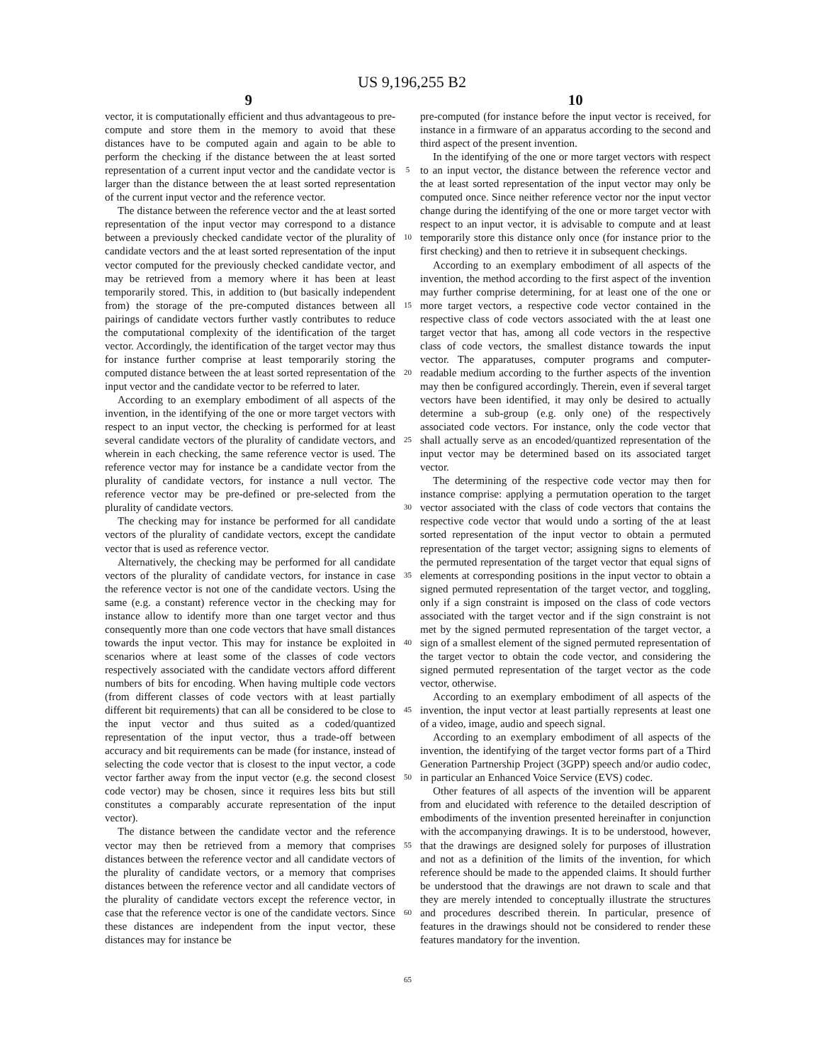US 9,196,255 B2
9 10
vector, it is computationally efficient and thus advantageous to pre-compute and store them in the memory to avoid that these distances have to be computed again and again to be able to perform the checking if the distance between the at least sorted representation of a current input vector and the candidate vector is larger than the distance between the at least sorted representation of the current input vector and the reference vector.
The distance between the reference vector and the at least sorted representation of the input vector may correspond to a distance between a previously checked candidate vector of the plurality of candidate vectors and the at least sorted representation of the input vector computed for the previously checked candidate vector, and may be retrieved from a memory where it has been at least temporarily stored. This, in addition to (but basically independent from) the storage of the pre-computed distances between all pairings of candidate vectors further vastly contributes to reduce the computational complexity of the identification of the target vector. Accordingly, the identification of the target vector may thus for instance further comprise at least temporarily storing the computed distance between the at least sorted representation of the input vector and the candidate vector to be referred to later.
According to an exemplary embodiment of all aspects of the invention, in the identifying of the one or more target vectors with respect to an input vector, the checking is performed for at least several candidate vectors of the plurality of candidate vectors, and wherein in each checking, the same reference vector is used. The reference vector may for instance be a candidate vector from the plurality of candidate vectors, for instance a null vector. The reference vector may be pre-defined or pre-selected from the plurality of candidate vectors.
The checking may for instance be performed for all candidate vectors of the plurality of candidate vectors, except the candidate vector that is used as reference vector.
Alternatively, the checking may be performed for all candidate vectors of the plurality of candidate vectors, for instance in case the reference vector is not one of the candidate vectors. Using the same (e.g. a constant) reference vector in the checking may for instance allow to identify more than one target vector and thus consequently more than one code vectors that have small distances towards the input vector. This may for instance be exploited in scenarios where at least some of the classes of code vectors respectively associated with the candidate vectors afford different numbers of bits for encoding. When having multiple code vectors (from different classes of code vectors with at least partially different bit requirements) that can all be considered to be close to the input vector and thus suited as a coded/quantized representation of the input vector, thus a trade-off between accuracy and bit requirements can be made (for instance, instead of selecting the code vector that is closest to the input vector, a code vector farther away from the input vector (e.g. the second closest code vector) may be chosen, since it requires less bits but still constitutes a comparably accurate representation of the input vector).
The distance between the candidate vector and the reference vector may then be retrieved from a memory that comprises distances between the reference vector and all candidate vectors of the plurality of candidate vectors, or a memory that comprises distances between the reference vector and all candidate vectors of the plurality of candidate vectors except the reference vector, in case that the reference vector is one of the candidate vectors. Since these distances are independent from the input vector, these distances may for instance be
5
10
15
20
25
30
35
40
45
50
55
60
65
pre-computed (for instance before the input vector is received, for instance in a firmware of an apparatus according to the second and third aspect of the present invention.
In the identifying of the one or more target vectors with respect to an input vector, the distance between the reference vector and the at least sorted representation of the input vector may only be computed once. Since neither reference vector nor the input vector change during the identifying of the one or more target vector with respect to an input vector, it is advisable to compute and at least temporarily store this distance only once (for instance prior to the first checking) and then to retrieve it in subsequent checkings.
According to an exemplary embodiment of all aspects of the invention, the method according to the first aspect of the invention may further comprise determining, for at least one of the one or more target vectors, a respective code vector contained in the respective class of code vectors associated with the at least one target vector that has, among all code vectors in the respective class of code vectors, the smallest distance towards the input vector. The apparatuses, computer programs and computer-readable medium according to the further aspects of the invention may then be configured accordingly. Therein, even if several target vectors have been identified, it may only be desired to actually determine a sub-group (e.g. only one) of the respectively associated code vectors. For instance, only the code vector that shall actually serve as an encoded/quantized representation of the input vector may be determined based on its associated target vector.
The determining of the respective code vector may then for instance comprise: applying a permutation operation to the target vector associated with the class of code vectors that contains the respective code vector that would undo a sorting of the at least sorted representation of the input vector to obtain a permuted representation of the target vector; assigning signs to elements of the permuted representation of the target vector that equal signs of elements at corresponding positions in the input vector to obtain a signed permuted representation of the target vector, and toggling, only if a sign constraint is imposed on the class of code vectors associated with the target vector and if the sign constraint is not met by the signed permuted representation of the target vector, a sign of a smallest element of the signed permuted representation of the target vector to obtain the code vector, and considering the signed permuted representation of the target vector as the code vector, otherwise.
According to an exemplary embodiment of all aspects of the invention, the input vector at least partially represents at least one of a video, image, audio and speech signal.
According to an exemplary embodiment of all aspects of the invention, the identifying of the target vector forms part of a Third Generation Partnership Project (3GPP) speech and/or audio codec, in particular an Enhanced Voice Service (EVS) codec.
Other features of all aspects of the invention will be apparent from and elucidated with reference to the detailed description of embodiments of the invention presented hereinafter in conjunction with the accompanying drawings. It is to be understood, however, that the drawings are designed solely for purposes of illustration and not as a definition of the limits of the invention, for which reference should be made to the appended claims. It should further be understood that the drawings are not drawn to scale and that they are merely intended to conceptually illustrate the structures and procedures described therein. In particular, presence of features in the drawings should not be considered to render these features mandatory for the invention.